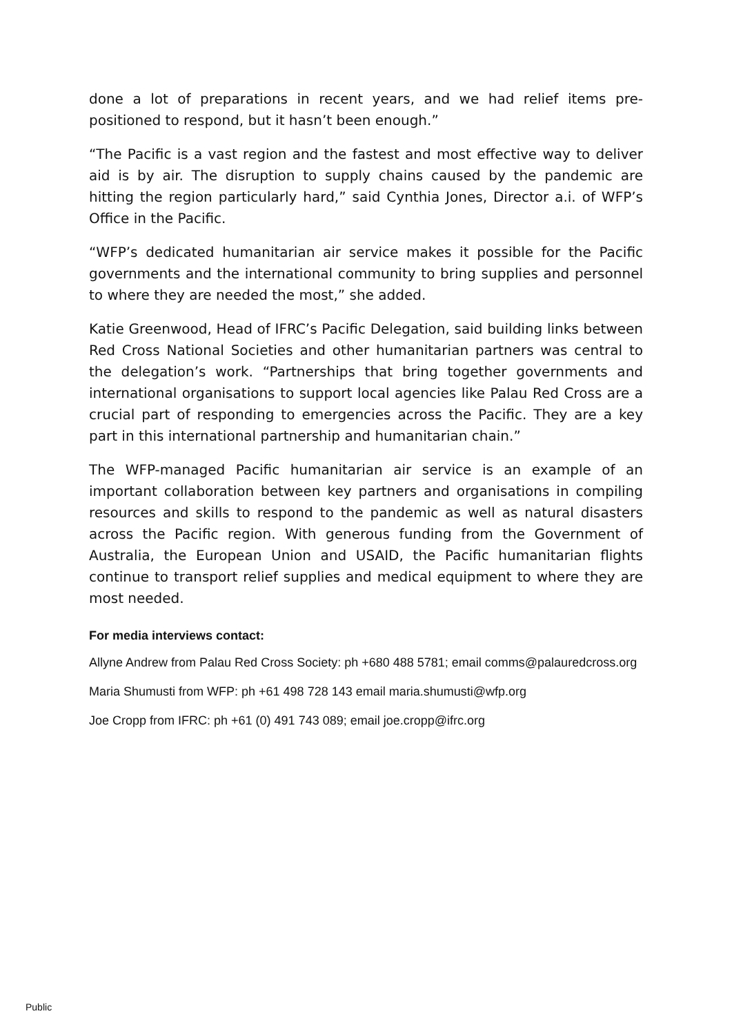done a lot of preparations in recent years, and we had relief items pre-positioned to respond, but it hasn’t been enough.”
“The Pacific is a vast region and the fastest and most effective way to deliver aid is by air. The disruption to supply chains caused by the pandemic are hitting the region particularly hard,” said Cynthia Jones, Director a.i. of WFP’s Office in the Pacific.
“WFP’s dedicated humanitarian air service makes it possible for the Pacific governments and the international community to bring supplies and personnel to where they are needed the most,” she added.
Katie Greenwood, Head of IFRC’s Pacific Delegation, said building links between Red Cross National Societies and other humanitarian partners was central to the delegation’s work. “Partnerships that bring together governments and international organisations to support local agencies like Palau Red Cross are a crucial part of responding to emergencies across the Pacific. They are a key part in this international partnership and humanitarian chain.”
The WFP-managed Pacific humanitarian air service is an example of an important collaboration between key partners and organisations in compiling resources and skills to respond to the pandemic as well as natural disasters across the Pacific region. With generous funding from the Government of Australia, the European Union and USAID, the Pacific humanitarian flights continue to transport relief supplies and medical equipment to where they are most needed.
For media interviews contact:
Allyne Andrew from Palau Red Cross Society: ph +680 488 5781; email comms@palauredcross.org
Maria Shumusti from WFP: ph +61 498 728 143 email maria.shumusti@wfp.org
Joe Cropp from IFRC: ph +61 (0) 491 743 089; email joe.cropp@ifrc.org
Public